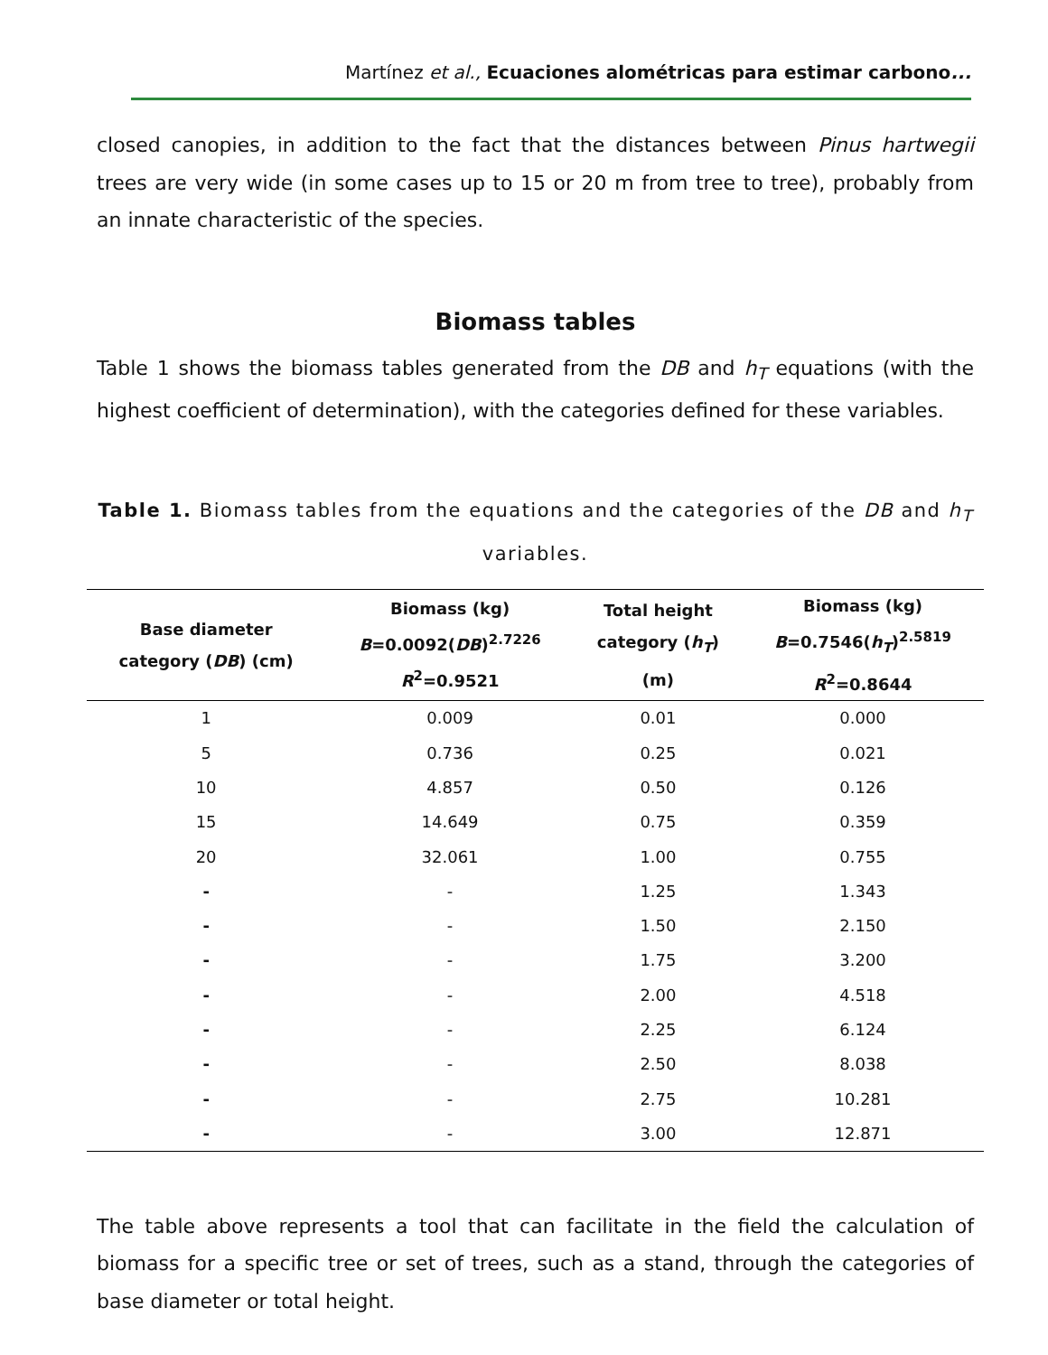Martínez et al., Ecuaciones alométricas para estimar carbono...
closed canopies, in addition to the fact that the distances between Pinus hartwegii trees are very wide (in some cases up to 15 or 20 m from tree to tree), probably from an innate characteristic of the species.
Biomass tables
Table 1 shows the biomass tables generated from the DB and h<sub>T</sub> equations (with the highest coefficient of determination), with the categories defined for these variables.
Table 1. Biomass tables from the equations and the categories of the DB and h<sub>T</sub> variables.
| Base diameter category ( DB ) (cm) | Biomass (kg) B =0.0092( DB )<sup>2.7226</sup> R<sup>2</sup>=0.9521 | Total height category ( h<sub>T</sub> ) (m) | Biomass (kg) B =0.7546( h<sub>T</sub> )<sup>2.5819</sup> R<sup>2</sup>=0.8644 |
| --- | --- | --- | --- |
| 1 | 0.009 | 0.01 | 0.000 |
| 5 | 0.736 | 0.25 | 0.021 |
| 10 | 4.857 | 0.50 | 0.126 |
| 15 | 14.649 | 0.75 | 0.359 |
| 20 | 32.061 | 1.00 | 0.755 |
| - | - | 1.25 | 1.343 |
| - | - | 1.50 | 2.150 |
| - | - | 1.75 | 3.200 |
| - | - | 2.00 | 4.518 |
| - | - | 2.25 | 6.124 |
| - | - | 2.50 | 8.038 |
| - | - | 2.75 | 10.281 |
| - | - | 3.00 | 12.871 |
The table above represents a tool that can facilitate in the field the calculation of biomass for a specific tree or set of trees, such as a stand, through the categories of base diameter or total height.